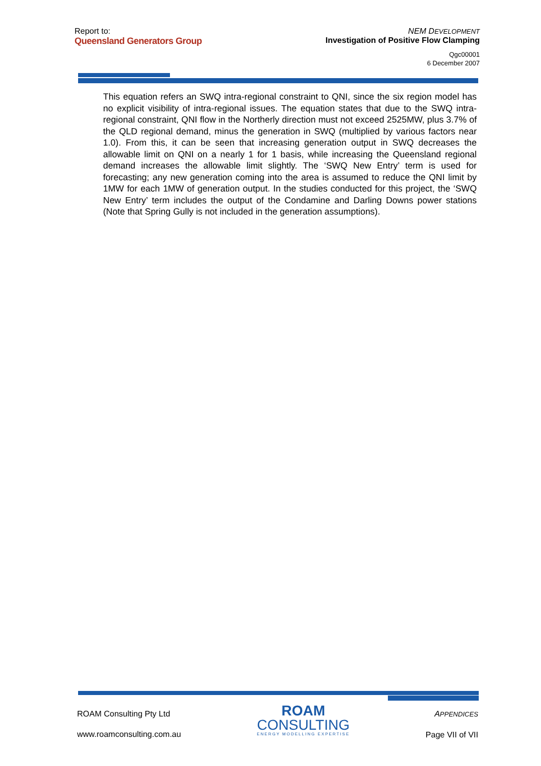Report to:
Queensland Generators Group
NEM DEVELOPMENT
Investigation of Positive Flow Clamping
Qgc00001
6 December 2007
This equation refers an SWQ intra-regional constraint to QNI, since the six region model has no explicit visibility of intra-regional issues. The equation states that due to the SWQ intra-regional constraint, QNI flow in the Northerly direction must not exceed 2525MW, plus 3.7% of the QLD regional demand, minus the generation in SWQ (multiplied by various factors near 1.0). From this, it can be seen that increasing generation output in SWQ decreases the allowable limit on QNI on a nearly 1 for 1 basis, while increasing the Queensland regional demand increases the allowable limit slightly. The ‘SWQ New Entry’ term is used for forecasting; any new generation coming into the area is assumed to reduce the QNI limit by 1MW for each 1MW of generation output. In the studies conducted for this project, the ‘SWQ New Entry’ term includes the output of the Condamine and Darling Downs power stations (Note that Spring Gully is not included in the generation assumptions).
ROAM Consulting Pty Ltd
www.roamconsulting.com.au
ROAM
CONSULTING
ENERGY MODELLING EXPERTISE
APPENDICES
Page VII of VII